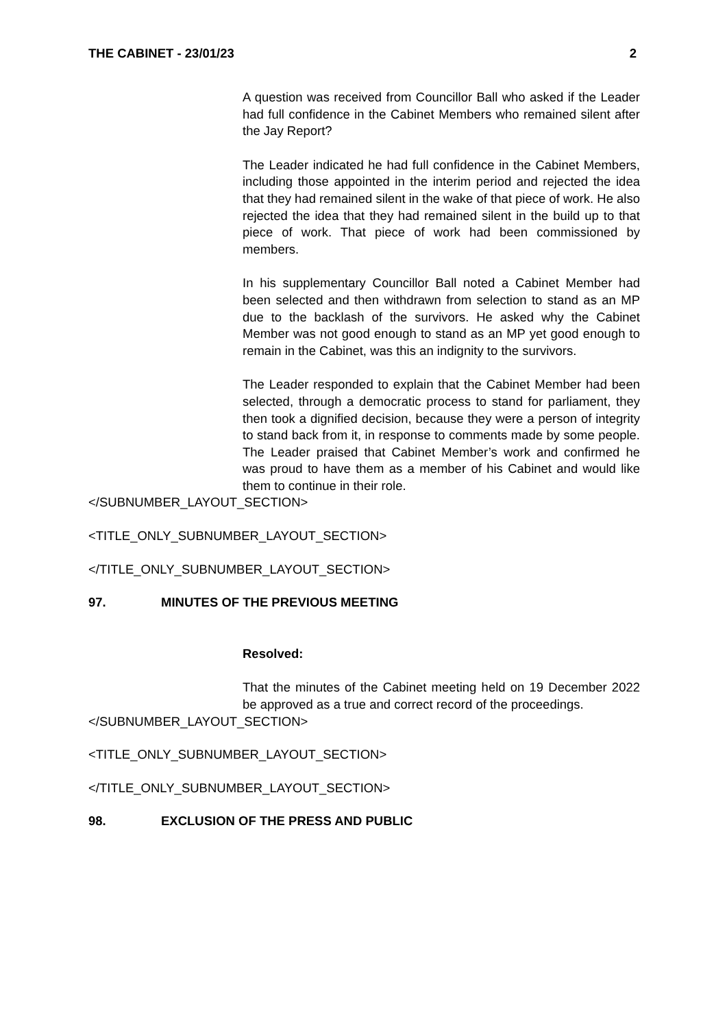THE CABINET - 23/01/23 2
A question was received from Councillor Ball who asked if the Leader had full confidence in the Cabinet Members who remained silent after the Jay Report?
The Leader indicated he had full confidence in the Cabinet Members, including those appointed in the interim period and rejected the idea that they had remained silent in the wake of that piece of work. He also rejected the idea that they had remained silent in the build up to that piece of work. That piece of work had been commissioned by members.
In his supplementary Councillor Ball noted a Cabinet Member had been selected and then withdrawn from selection to stand as an MP due to the backlash of the survivors. He asked why the Cabinet Member was not good enough to stand as an MP yet good enough to remain in the Cabinet, was this an indignity to the survivors.
The Leader responded to explain that the Cabinet Member had been selected, through a democratic process to stand for parliament, they then took a dignified decision, because they were a person of integrity to stand back from it, in response to comments made by some people. The Leader praised that Cabinet Member’s work and confirmed he was proud to have them as a member of his Cabinet and would like them to continue in their role.
</SUBNUMBER_LAYOUT_SECTION>
<TITLE_ONLY_SUBNUMBER_LAYOUT_SECTION>
</TITLE_ONLY_SUBNUMBER_LAYOUT_SECTION>
97. MINUTES OF THE PREVIOUS MEETING
Resolved:
That the minutes of the Cabinet meeting held on 19 December 2022 be approved as a true and correct record of the proceedings.
</SUBNUMBER_LAYOUT_SECTION>
<TITLE_ONLY_SUBNUMBER_LAYOUT_SECTION>
</TITLE_ONLY_SUBNUMBER_LAYOUT_SECTION>
98. EXCLUSION OF THE PRESS AND PUBLIC